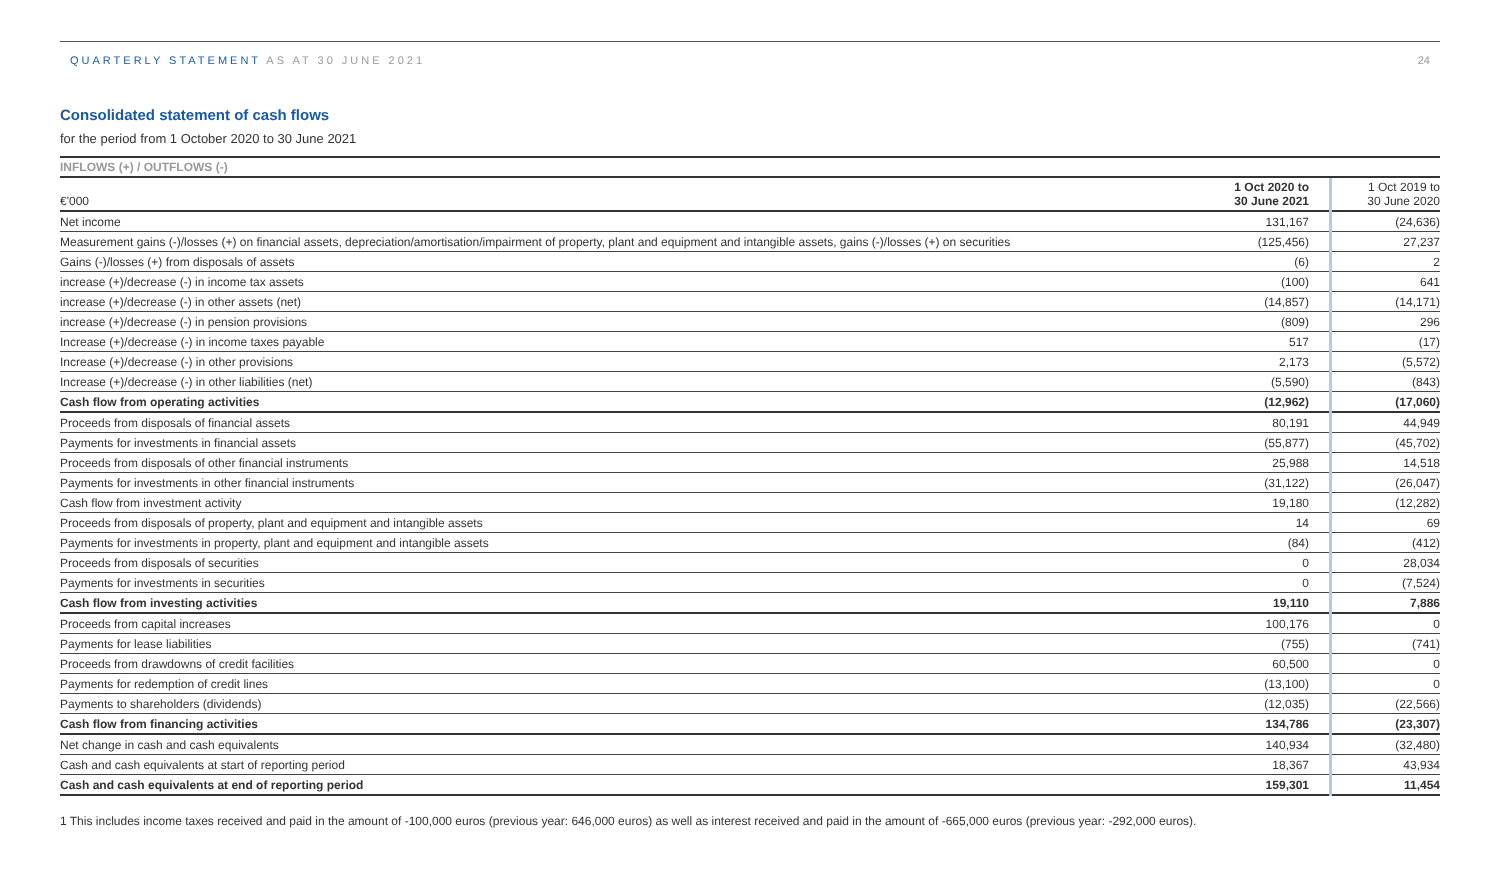QUARTERLY STATEMENT AS AT 30 JUNE 2021 24
Consolidated statement of cash flows
for the period from 1 October 2020 to 30 June 2021
INFLOWS (+) / OUTFLOWS (-)
| €'000 | 1 Oct 2020 to 30 June 2021 | 1 Oct 2019 to 30 June 2020 |
| --- | --- | --- |
| Net income | 131,167 | (24,636) |
| Measurement gains (-)/losses (+) on financial assets, depreciation/amortisation/impairment of property, plant and equipment and intangible assets, gains (-)/losses (+) on securities | (125,456) | 27,237 |
| Gains (-)/losses (+) from disposals of assets | (6) | 2 |
| increase (+)/decrease (-) in income tax assets | (100) | 641 |
| increase (+)/decrease (-) in other assets (net) | (14,857) | (14,171) |
| increase (+)/decrease (-) in pension provisions | (809) | 296 |
| Increase (+)/decrease (-) in income taxes payable | 517 | (17) |
| Increase (+)/decrease (-) in other provisions | 2,173 | (5,572) |
| Increase (+)/decrease (-) in other liabilities (net) | (5,590) | (843) |
| Cash flow from operating activities | (12,962) | (17,060) |
| Proceeds from disposals of financial assets | 80,191 | 44,949 |
| Payments for investments in financial assets | (55,877) | (45,702) |
| Proceeds from disposals of other financial instruments | 25,988 | 14,518 |
| Payments for investments in other financial instruments | (31,122) | (26,047) |
| Cash flow from investment activity | 19,180 | (12,282) |
| Proceeds from disposals of property, plant and equipment and intangible assets | 14 | 69 |
| Payments for investments in property, plant and equipment and intangible assets | (84) | (412) |
| Proceeds from disposals of securities | 0 | 28,034 |
| Payments for investments in securities | 0 | (7,524) |
| Cash flow from investing activities | 19,110 | 7,886 |
| Proceeds from capital increases | 100,176 | 0 |
| Payments for lease liabilities | (755) | (741) |
| Proceeds from drawdowns of credit facilities | 60,500 | 0 |
| Payments for redemption of credit lines | (13,100) | 0 |
| Payments to shareholders (dividends) | (12,035) | (22,566) |
| Cash flow from financing activities | 134,786 | (23,307) |
| Net change in cash and cash equivalents | 140,934 | (32,480) |
| Cash and cash equivalents at start of reporting period | 18,367 | 43,934 |
| Cash and cash equivalents at end of reporting period | 159,301 | 11,454 |
1 This includes income taxes received and paid in the amount of -100,000 euros (previous year: 646,000 euros) as well as interest received and paid in the amount of -665,000 euros (previous year: -292,000 euros).